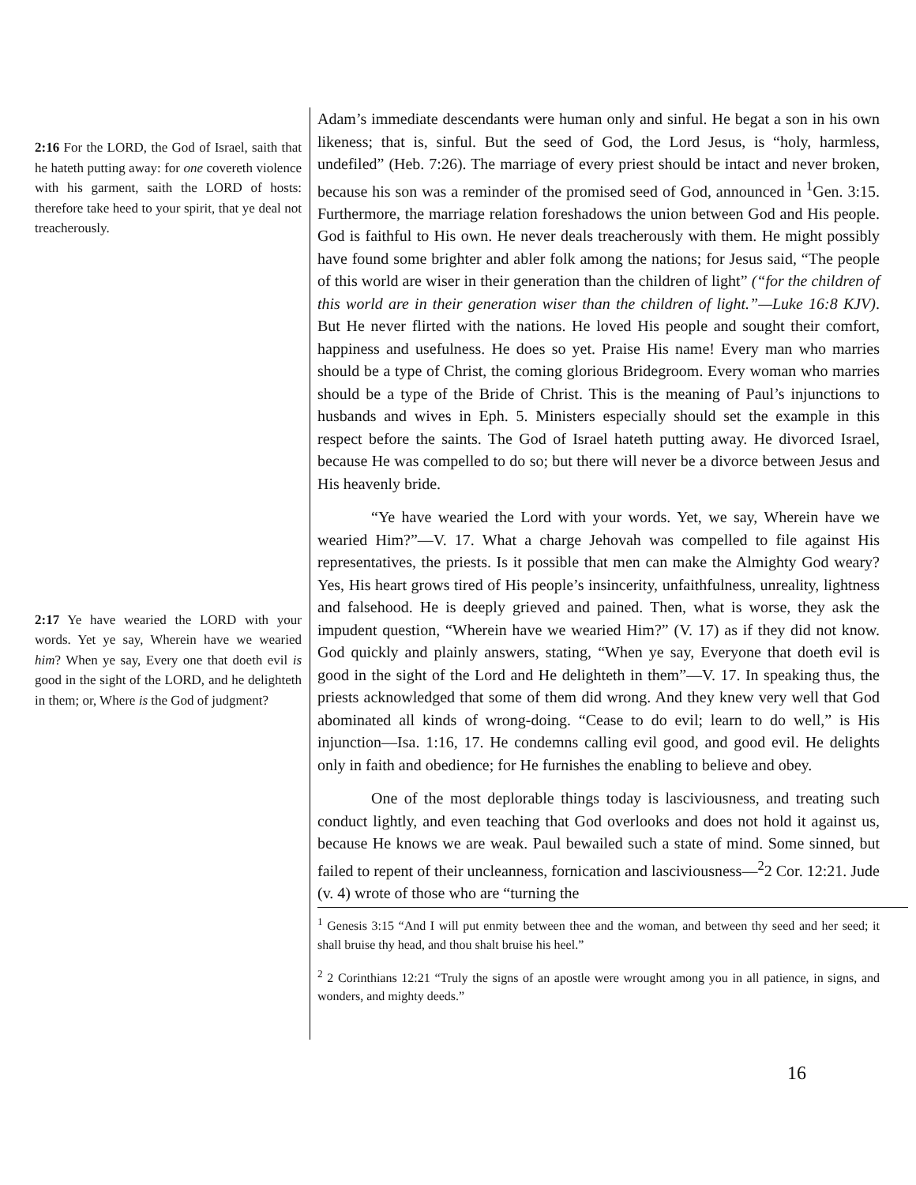2:16 For the LORD, the God of Israel, saith that he hateth putting away: for one covereth violence with his garment, saith the LORD of hosts: therefore take heed to your spirit, that ye deal not treacherously.
2:17 Ye have wearied the LORD with your words. Yet ye say, Wherein have we wearied him? When ye say, Every one that doeth evil is good in the sight of the LORD, and he delighteth in them; or, Where is the God of judgment?
Adam’s immediate descendants were human only and sinful. He begat a son in his own likeness; that is, sinful. But the seed of God, the Lord Jesus, is “holy, harmless, undefiled” (Heb. 7:26). The marriage of every priest should be intact and never broken, because his son was a reminder of the promised seed of God, announced in <sup>1</sup>Gen. 3:15. Furthermore, the marriage relation foreshadows the union between God and His people. God is faithful to His own. He never deals treacherously with them. He might possibly have found some brighter and abler folk among the nations; for Jesus said, “The people of this world are wiser in their generation than the children of light” (“for the children of this world are in their generation wiser than the children of light.”—Luke 16:8 KJV). But He never flirted with the nations. He loved His people and sought their comfort, happiness and usefulness. He does so yet. Praise His name! Every man who marries should be a type of Christ, the coming glorious Bridegroom. Every woman who marries should be a type of the Bride of Christ. This is the meaning of Paul’s injunctions to husbands and wives in Eph. 5. Ministers especially should set the example in this respect before the saints. The God of Israel hateth putting away. He divorced Israel, because He was compelled to do so; but there will never be a divorce between Jesus and His heavenly bride.
“Ye have wearied the Lord with your words. Yet, we say, Wherein have we wearied Him?”—V. 17. What a charge Jehovah was compelled to file against His representatives, the priests. Is it possible that men can make the Almighty God weary? Yes, His heart grows tired of His people’s insincerity, unfaithfulness, unreality, lightness and falsehood. He is deeply grieved and pained. Then, what is worse, they ask the impudent question, “Wherein have we wearied Him?” (V. 17) as if they did not know. God quickly and plainly answers, stating, “When ye say, Everyone that doeth evil is good in the sight of the Lord and He delighteth in them”—V. 17. In speaking thus, the priests acknowledged that some of them did wrong. And they knew very well that God abominated all kinds of wrong-doing. “Cease to do evil; learn to do well,” is His injunction—Isa. 1:16, 17. He condemns calling evil good, and good evil. He delights only in faith and obedience; for He furnishes the enabling to believe and obey.
One of the most deplorable things today is lasciviousness, and treating such conduct lightly, and even teaching that God overlooks and does not hold it against us, because He knows we are weak. Paul bewailed such a state of mind. Some sinned, but failed to repent of their uncleanness, fornication and lasciviousness—<sup>2</sup>2 Cor. 12:21. Jude (v. 4) wrote of those who are “turning the
<sup>1</sup> Genesis 3:15 “And I will put enmity between thee and the woman, and between thy seed and her seed; it shall bruise thy head, and thou shalt bruise his heel.”
<sup>2</sup> 2 Corinthians 12:21 “Truly the signs of an apostle were wrought among you in all patience, in signs, and wonders, and mighty deeds.”
16